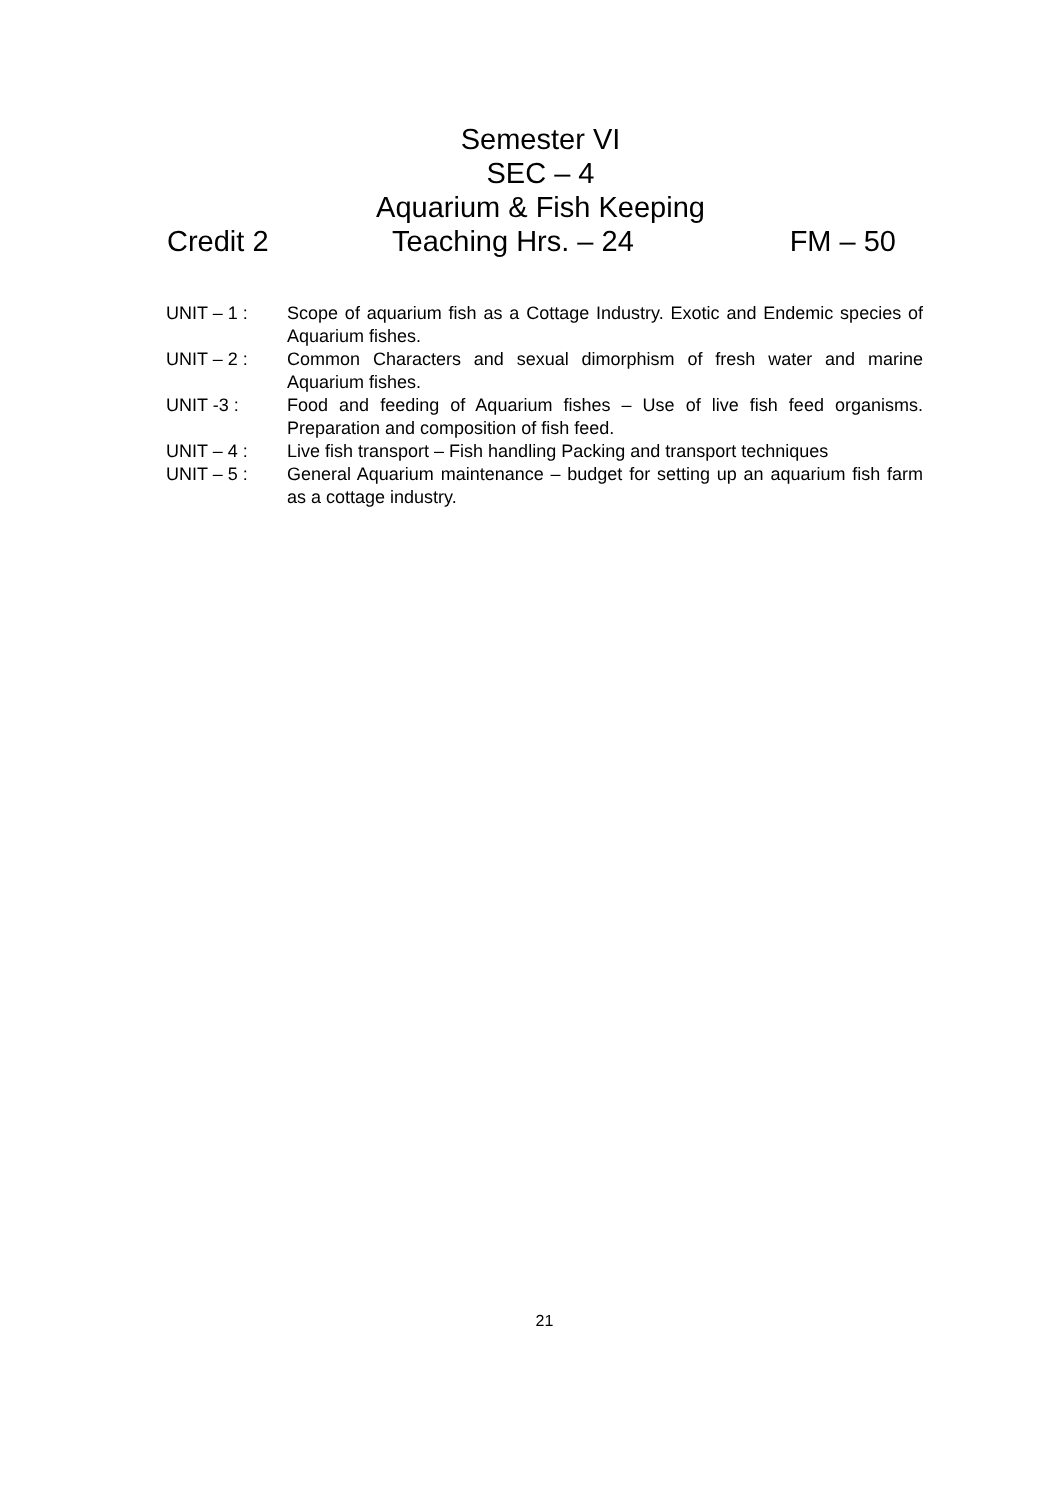Semester VI
SEC – 4
Aquarium & Fish Keeping
Credit 2 Teaching Hrs. – 24 FM – 50
UNIT – 1 : Scope of aquarium fish as a Cottage Industry. Exotic and Endemic species of Aquarium fishes.
UNIT – 2 : Common Characters and sexual dimorphism of fresh water and marine Aquarium fishes.
UNIT -3 : Food and feeding of Aquarium fishes – Use of live fish feed organisms. Preparation and composition of fish feed.
UNIT – 4 : Live fish transport – Fish handling Packing and transport techniques
UNIT – 5 : General Aquarium maintenance – budget for setting up an aquarium fish farm as a cottage industry.
21